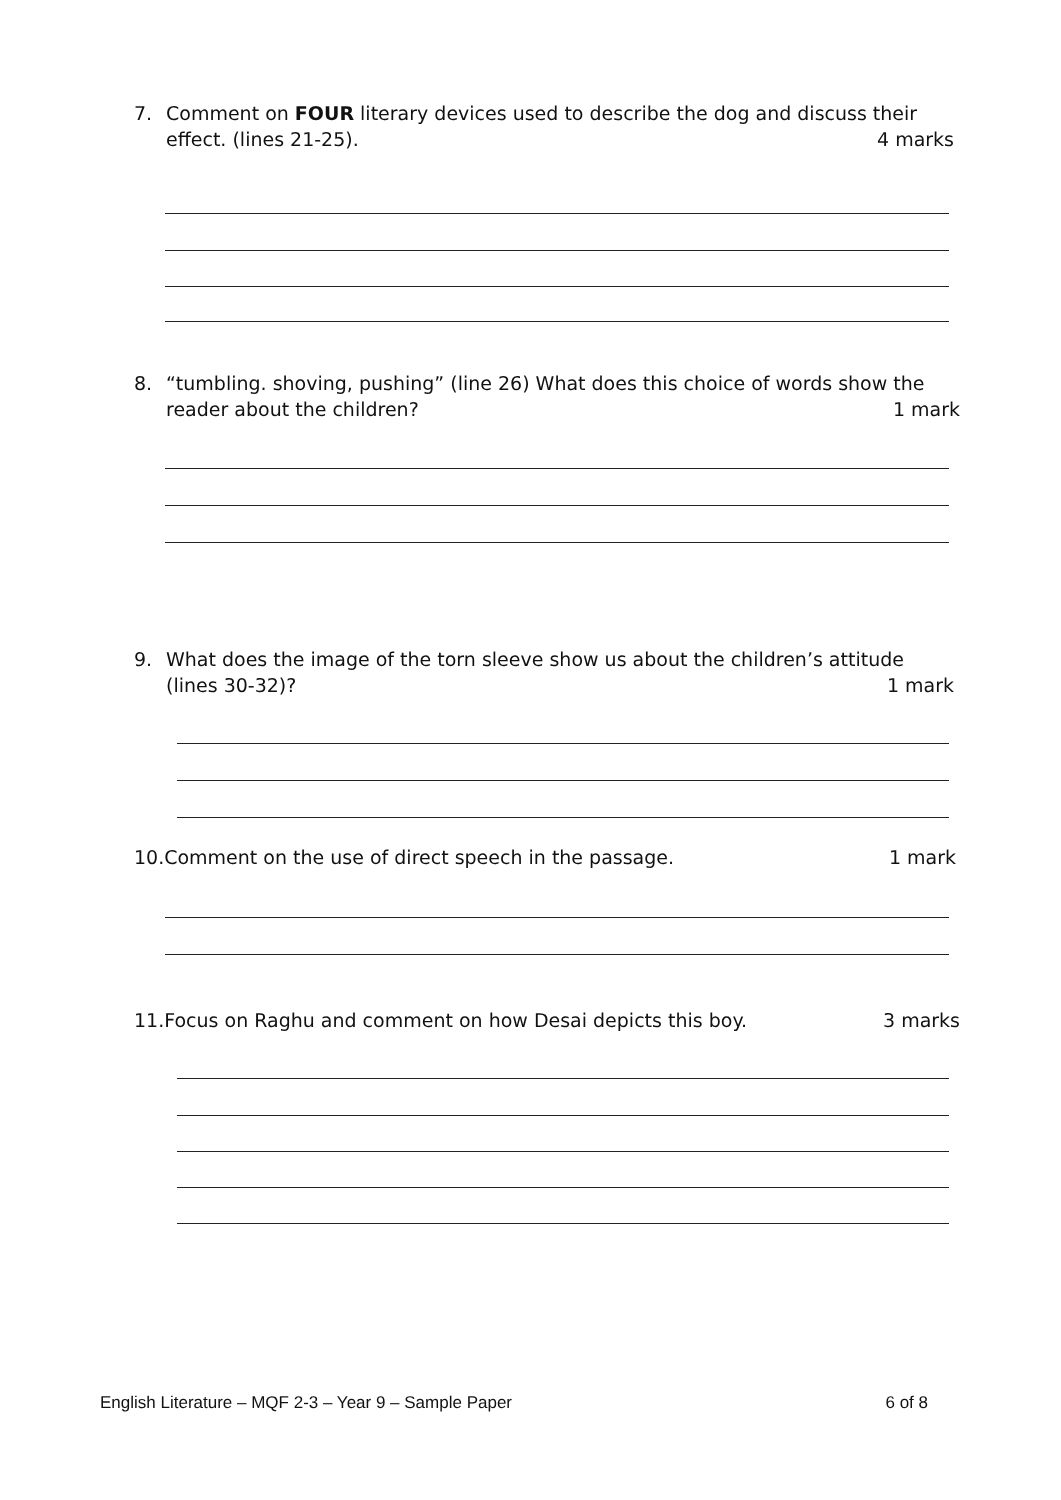7. Comment on FOUR literary devices used to describe the dog and discuss their
effect. (lines 21-25). 4 marks
8. “tumbling. shoving, pushing” (line 26) What does this choice of words show the
reader about the children? 1 mark
9. What does the image of the torn sleeve show us about the children’s attitude
(lines 30-32)? 1 mark
10.Comment on the use of direct speech in the passage. 1 mark
11.Focus on Raghu and comment on how Desai depicts this boy. 3 marks
English Literature – MQF 2-3 – Year 9 – Sample Paper 6 of 8